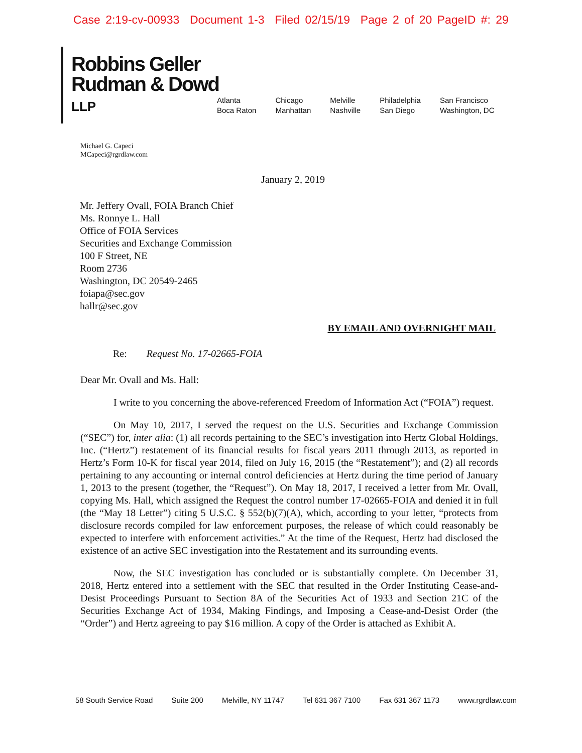Case 2:19-cv-00933 Document 1-3 Filed 02/15/19 Page 2 of 20 PageID #: 29
Robbins Geller
Rudman & Dowd LLP
Atlanta
Boca Raton
Chicago
Manhattan
Melville
Nashville
Philadelphia
San Diego
San Francisco
Washington, DC
Michael G. Capeci
MCapeci@rgrdlaw.com
January 2, 2019
Mr. Jeffery Ovall, FOIA Branch Chief
Ms. Ronnye L. Hall
Office of FOIA Services
Securities and Exchange Commission
100 F Street, NE
Room 2736
Washington, DC 20549-2465
foiapa@sec.gov
hallr@sec.gov
BY EMAIL AND OVERNIGHT MAIL
Re: Request No. 17-02665-FOIA
Dear Mr. Ovall and Ms. Hall:
I write to you concerning the above-referenced Freedom of Information Act (“FOIA”) request.
On May 10, 2017, I served the request on the U.S. Securities and Exchange Commission (“SEC”) for, inter alia: (1) all records pertaining to the SEC’s investigation into Hertz Global Holdings, Inc. (“Hertz”) restatement of its financial results for fiscal years 2011 through 2013, as reported in Hertz’s Form 10-K for fiscal year 2014, filed on July 16, 2015 (the “Restatement”); and (2) all records pertaining to any accounting or internal control deficiencies at Hertz during the time period of January 1, 2013 to the present (together, the “Request”). On May 18, 2017, I received a letter from Mr. Ovall, copying Ms. Hall, which assigned the Request the control number 17-02665-FOIA and denied it in full (the “May 18 Letter”) citing 5 U.S.C. § 552(b)(7)(A), which, according to your letter, “protects from disclosure records compiled for law enforcement purposes, the release of which could reasonably be expected to interfere with enforcement activities.” At the time of the Request, Hertz had disclosed the existence of an active SEC investigation into the Restatement and its surrounding events.
Now, the SEC investigation has concluded or is substantially complete. On December 31, 2018, Hertz entered into a settlement with the SEC that resulted in the Order Instituting Cease-and-Desist Proceedings Pursuant to Section 8A of the Securities Act of 1933 and Section 21C of the Securities Exchange Act of 1934, Making Findings, and Imposing a Cease-and-Desist Order (the “Order”) and Hertz agreeing to pay $16 million. A copy of the Order is attached as Exhibit A.
58 South Service Road Suite 200 Melville, NY 11747 Tel 631 367 7100 Fax 631 367 1173 www.rgrdlaw.com